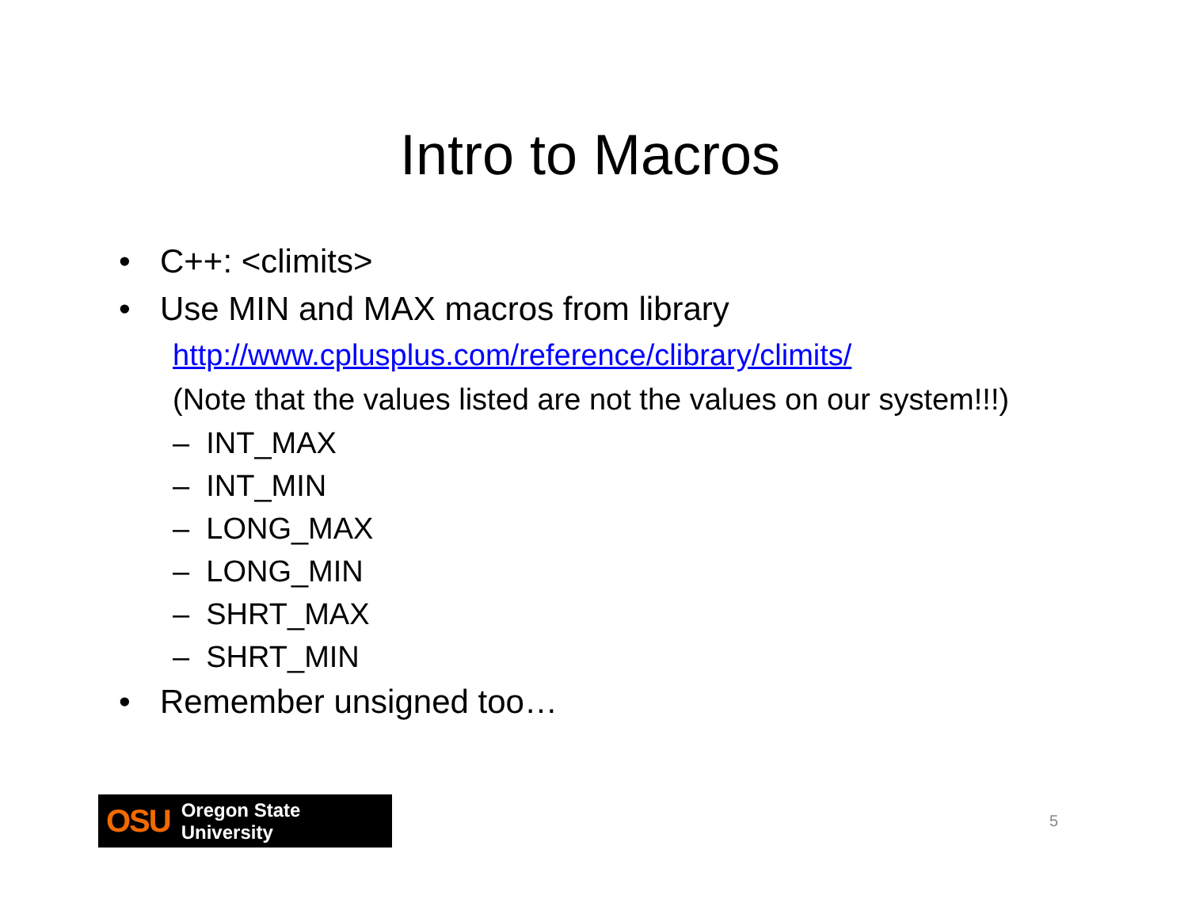Intro to Macros
• C++: <climits>
• Use MIN and MAX macros from library
http://www.cplusplus.com/reference/clibrary/climits/
(Note that the values listed are not the values on our system!!!)
– INT_MAX
– INT_MIN
– LONG_MAX
– LONG_MIN
– SHRT_MAX
– SHRT_MIN
• Remember unsigned too…
OSU Oregon State University
5